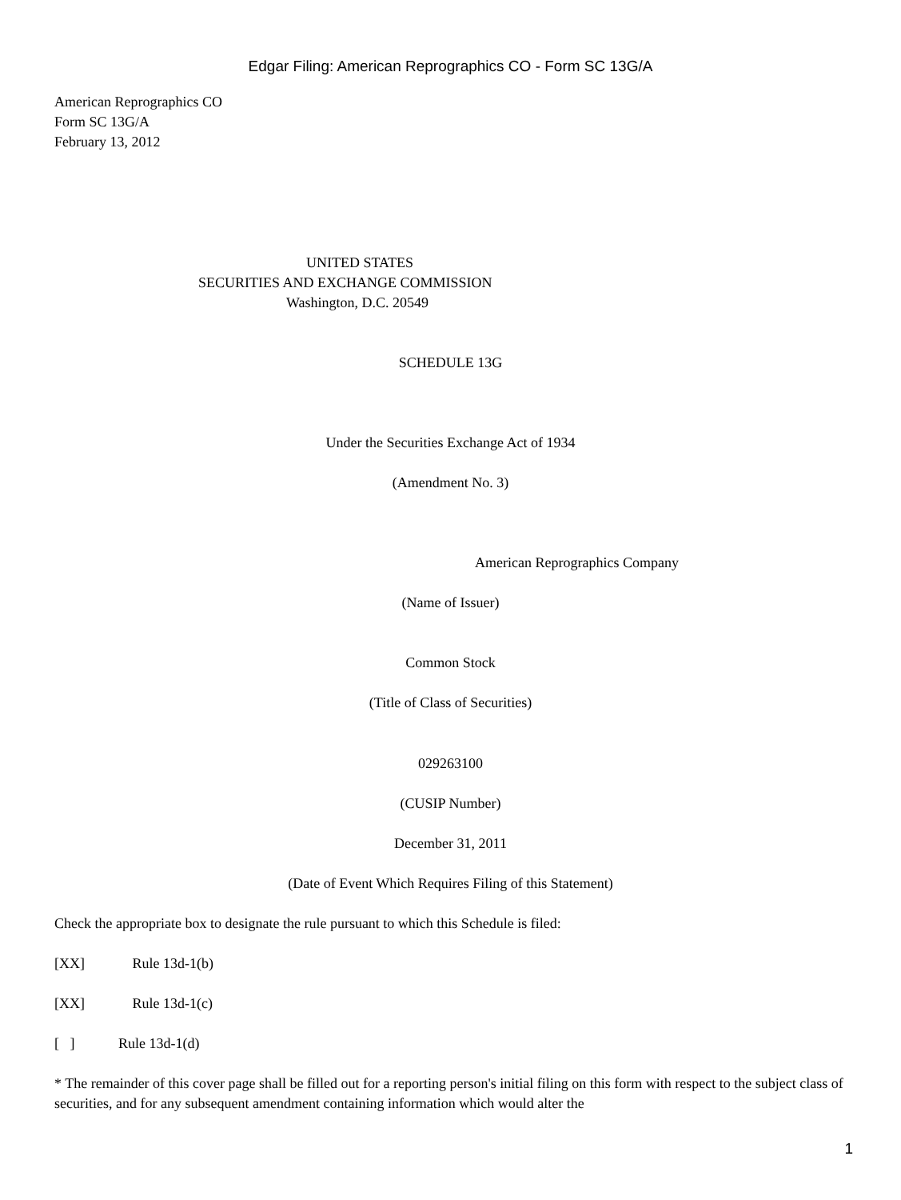Edgar Filing: American Reprographics CO - Form SC 13G/A
American Reprographics CO
Form SC 13G/A
February 13, 2012
UNITED STATES
SECURITIES AND EXCHANGE COMMISSION
Washington, D.C. 20549
SCHEDULE 13G
Under the Securities Exchange Act of 1934
(Amendment No. 3)
American Reprographics Company
(Name of Issuer)
Common Stock
(Title of Class of Securities)
029263100
(CUSIP Number)
December 31, 2011
(Date of Event Which Requires Filing of this Statement)
Check the appropriate box to designate the rule pursuant to which this Schedule is filed:
[XX] Rule 13d-1(b)
[XX] Rule 13d-1(c)
[ ] Rule 13d-1(d)
* The remainder of this cover page shall be filled out for a reporting person's initial filing on this form with respect to the subject class of securities, and for any subsequent amendment containing information which would alter the
1